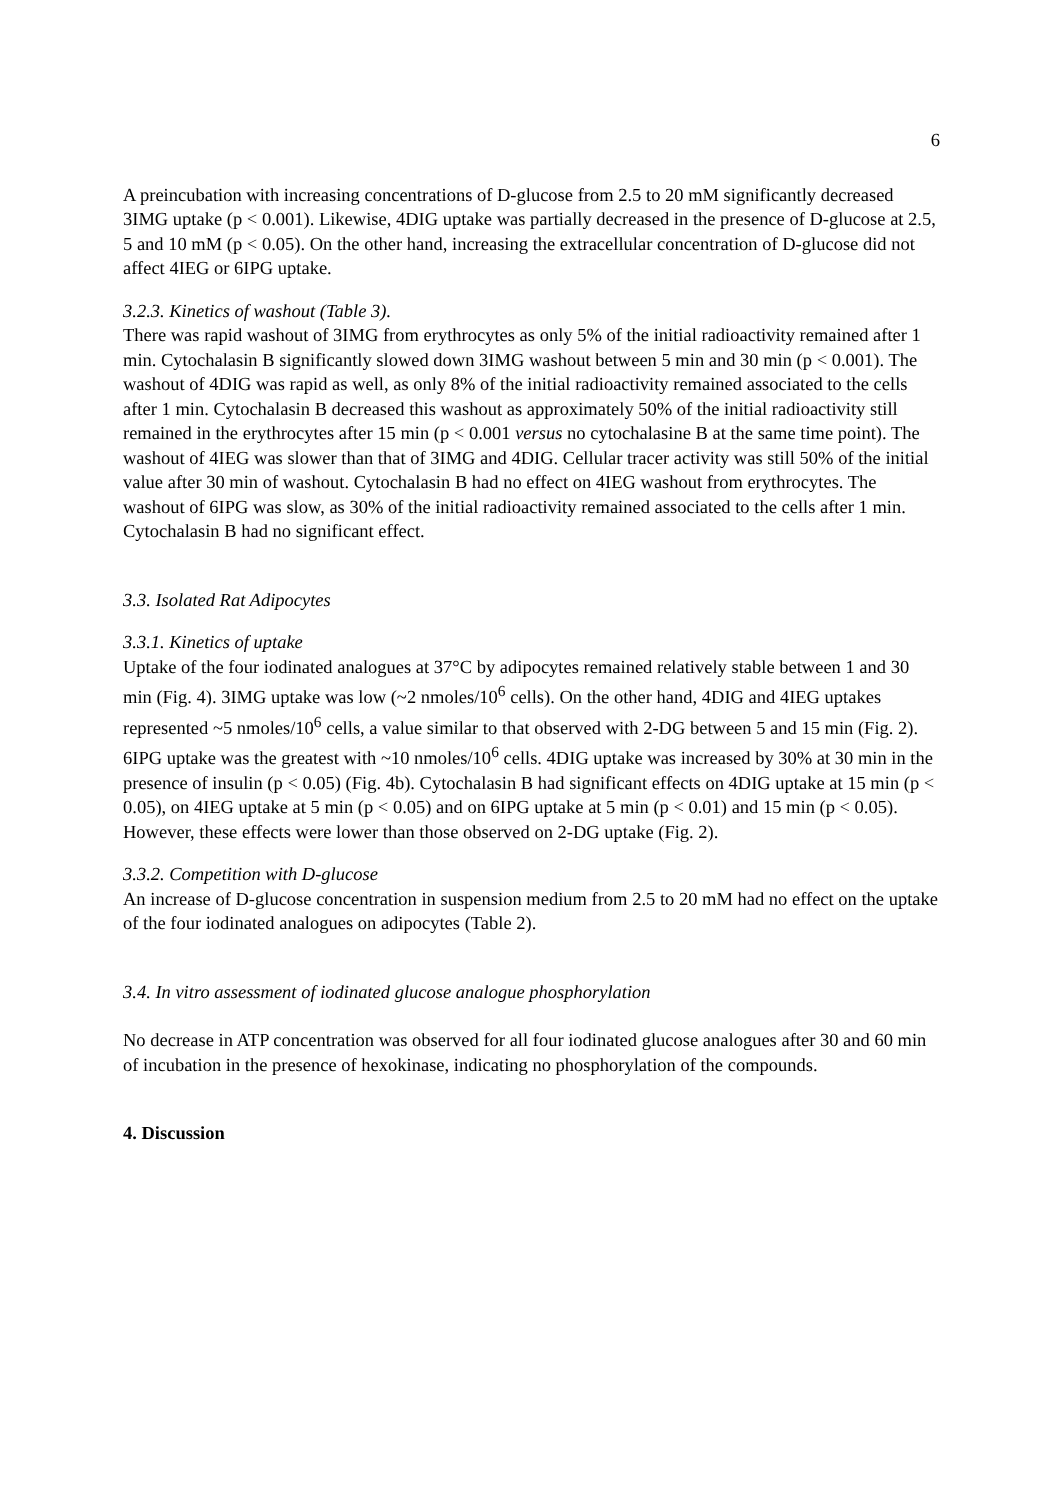6
A preincubation with increasing concentrations of D-glucose from 2.5 to 20 mM significantly decreased 3IMG uptake (p < 0.001). Likewise, 4DIG uptake was partially decreased in the presence of D-glucose at 2.5, 5 and 10 mM (p < 0.05). On the other hand, increasing the extracellular concentration of D-glucose did not affect 4IEG or 6IPG uptake.
3.2.3. Kinetics of washout (Table 3).
There was rapid washout of 3IMG from erythrocytes as only 5% of the initial radioactivity remained after 1 min. Cytochalasin B significantly slowed down 3IMG washout between 5 min and 30 min (p < 0.001). The washout of 4DIG was rapid as well, as only 8% of the initial radioactivity remained associated to the cells after 1 min. Cytochalasin B decreased this washout as approximately 50% of the initial radioactivity still remained in the erythrocytes after 15 min (p < 0.001 versus no cytochalasine B at the same time point). The washout of 4IEG was slower than that of 3IMG and 4DIG. Cellular tracer activity was still 50% of the initial value after 30 min of washout. Cytochalasin B had no effect on 4IEG washout from erythrocytes. The washout of 6IPG was slow, as 30% of the initial radioactivity remained associated to the cells after 1 min. Cytochalasin B had no significant effect.
3.3. Isolated Rat Adipocytes
3.3.1. Kinetics of uptake
Uptake of the four iodinated analogues at 37°C by adipocytes remained relatively stable between 1 and 30 min (Fig. 4). 3IMG uptake was low (~2 nmoles/10<sup>6</sup> cells). On the other hand, 4DIG and 4IEG uptakes represented ~5 nmoles/10<sup>6</sup> cells, a value similar to that observed with 2-DG between 5 and 15 min (Fig. 2). 6IPG uptake was the greatest with ~10 nmoles/10<sup>6</sup> cells. 4DIG uptake was increased by 30% at 30 min in the presence of insulin (p < 0.05) (Fig. 4b). Cytochalasin B had significant effects on 4DIG uptake at 15 min (p < 0.05), on 4IEG uptake at 5 min (p < 0.05) and on 6IPG uptake at 5 min (p < 0.01) and 15 min (p < 0.05). However, these effects were lower than those observed on 2-DG uptake (Fig. 2).
3.3.2. Competition with D-glucose
An increase of D-glucose concentration in suspension medium from 2.5 to 20 mM had no effect on the uptake of the four iodinated analogues on adipocytes (Table 2).
3.4. In vitro assessment of iodinated glucose analogue phosphorylation
No decrease in ATP concentration was observed for all four iodinated glucose analogues after 30 and 60 min of incubation in the presence of hexokinase, indicating no phosphorylation of the compounds.
4. Discussion